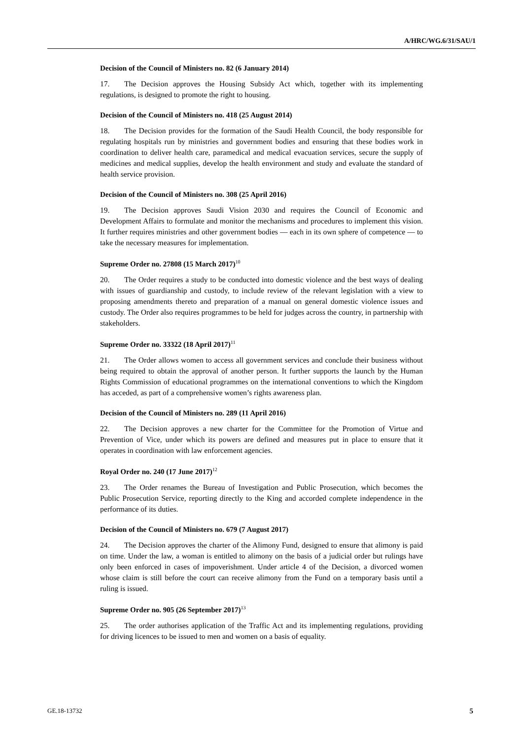A/HRC/WG.6/31/SAU/1
Decision of the Council of Ministers no. 82 (6 January 2014)
17. The Decision approves the Housing Subsidy Act which, together with its implementing regulations, is designed to promote the right to housing.
Decision of the Council of Ministers no. 418 (25 August 2014)
18. The Decision provides for the formation of the Saudi Health Council, the body responsible for regulating hospitals run by ministries and government bodies and ensuring that these bodies work in coordination to deliver health care, paramedical and medical evacuation services, secure the supply of medicines and medical supplies, develop the health environment and study and evaluate the standard of health service provision.
Decision of the Council of Ministers no. 308 (25 April 2016)
19. The Decision approves Saudi Vision 2030 and requires the Council of Economic and Development Affairs to formulate and monitor the mechanisms and procedures to implement this vision. It further requires ministries and other government bodies — each in its own sphere of competence — to take the necessary measures for implementation.
Supreme Order no. 27808 (15 March 2017)<sup>10</sup>
20. The Order requires a study to be conducted into domestic violence and the best ways of dealing with issues of guardianship and custody, to include review of the relevant legislation with a view to proposing amendments thereto and preparation of a manual on general domestic violence issues and custody. The Order also requires programmes to be held for judges across the country, in partnership with stakeholders.
Supreme Order no. 33322 (18 April 2017)<sup>11</sup>
21. The Order allows women to access all government services and conclude their business without being required to obtain the approval of another person. It further supports the launch by the Human Rights Commission of educational programmes on the international conventions to which the Kingdom has acceded, as part of a comprehensive women’s rights awareness plan.
Decision of the Council of Ministers no. 289 (11 April 2016)
22. The Decision approves a new charter for the Committee for the Promotion of Virtue and Prevention of Vice, under which its powers are defined and measures put in place to ensure that it operates in coordination with law enforcement agencies.
Royal Order no. 240 (17 June 2017)<sup>12</sup>
23. The Order renames the Bureau of Investigation and Public Prosecution, which becomes the Public Prosecution Service, reporting directly to the King and accorded complete independence in the performance of its duties.
Decision of the Council of Ministers no. 679 (7 August 2017)
24. The Decision approves the charter of the Alimony Fund, designed to ensure that alimony is paid on time. Under the law, a woman is entitled to alimony on the basis of a judicial order but rulings have only been enforced in cases of impoverishment. Under article 4 of the Decision, a divorced women whose claim is still before the court can receive alimony from the Fund on a temporary basis until a ruling is issued.
Supreme Order no. 905 (26 September 2017)<sup>13</sup>
25. The order authorises application of the Traffic Act and its implementing regulations, providing for driving licences to be issued to men and women on a basis of equality.
GE.18-13732 5